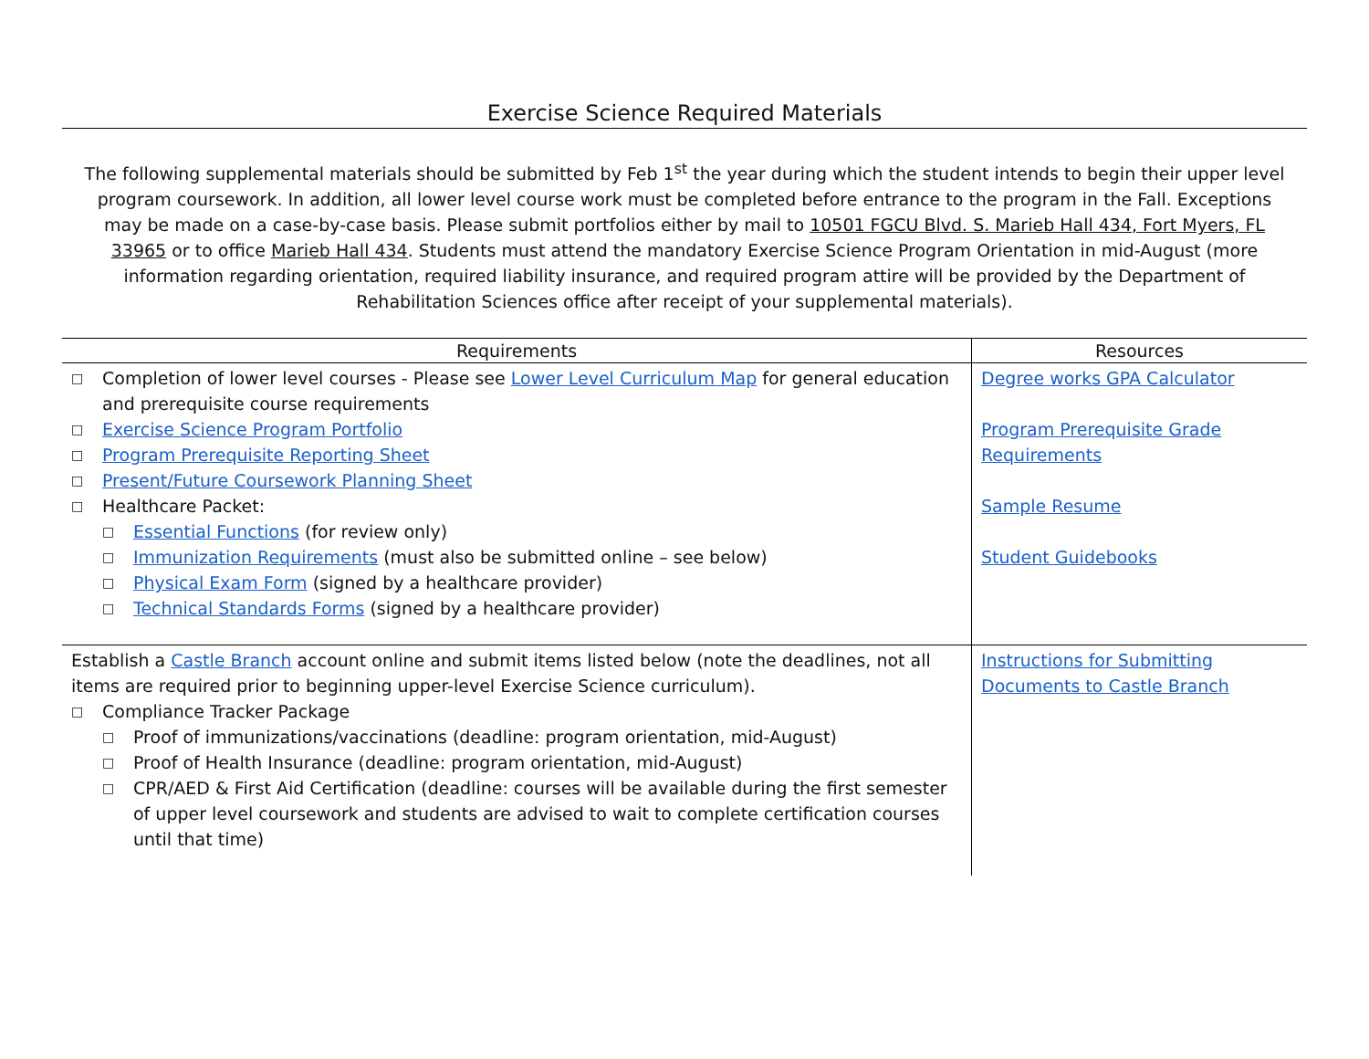Exercise Science Required Materials
The following supplemental materials should be submitted by Feb 1<sup>st</sup> the year during which the student intends to begin their upper level program coursework. In addition, all lower level course work must be completed before entrance to the program in the Fall. Exceptions may be made on a case-by-case basis. Please submit portfolios either by mail to 10501 FGCU Blvd. S. Marieb Hall 434, Fort Myers, FL 33965 or to office Marieb Hall 434. Students must attend the mandatory Exercise Science Program Orientation in mid-August (more information regarding orientation, required liability insurance, and required program attire will be provided by the Department of Rehabilitation Sciences office after receipt of your supplemental materials).
| Requirements | Resources |
| --- | --- |
| □ Completion of lower level courses - Please see Lower Level Curriculum Map for general education and prerequisite course requirements □ Exercise Science Program Portfolio □ Program Prerequisite Reporting Sheet □ Present/Future Coursework Planning Sheet □ Healthcare Packet: □ Essential Functions (for review only) □ Immunization Requirements (must also be submitted online – see below) □ Physical Exam Form (signed by a healthcare provider) □ Technical Standards Forms (signed by a healthcare provider) | Degree works GPA Calculator Program Prerequisite Grade Requirements Sample Resume Student Guidebooks |
| Establish a Castle Branch account online and submit items listed below (note the deadlines, not all items are required prior to beginning upper-level Exercise Science curriculum). □ Compliance Tracker Package □ Proof of immunizations/vaccinations (deadline: program orientation, mid-August) □ Proof of Health Insurance (deadline: program orientation, mid-August) □ CPR/AED & First Aid Certification (deadline: courses will be available during the first semester of upper level coursework and students are advised to wait to complete certification courses until that time) | Instructions for Submitting Documents to Castle Branch |